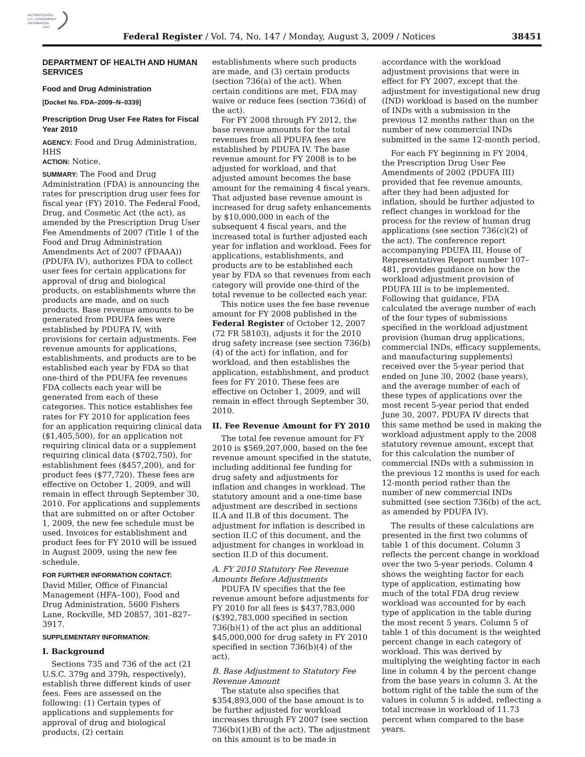AUTHENTICATED
U.S. GOVERNMENT
INFORMATION
GPO
Federal Register / Vol. 74, No. 147 / Monday, August 3, 2009 / Notices 38451
DEPARTMENT OF HEALTH AND HUMAN SERVICES
Food and Drug Administration
[Docket No. FDA–2009–N–0339]
Prescription Drug User Fee Rates for Fiscal Year 2010
AGENCY: Food and Drug Administration, HHS
ACTION: Notice.
SUMMARY: The Food and Drug Administration (FDA) is announcing the rates for prescription drug user fees for fiscal year (FY) 2010. The Federal Food, Drug, and Cosmetic Act (the act), as amended by the Prescription Drug User Fee Amendments of 2007 (Title 1 of the Food and Drug Administration Amendments Act of 2007 (FDAAA)) (PDUFA IV), authorizes FDA to collect user fees for certain applications for approval of drug and biological products, on establishments where the products are made, and on such products. Base revenue amounts to be generated from PDUFA fees were established by PDUFA IV, with provisions for certain adjustments. Fee revenue amounts for applications, establishments, and products are to be established each year by FDA so that one-third of the PDUFA fee revenues FDA collects each year will be generated from each of these categories. This notice establishes fee rates for FY 2010 for application fees for an application requiring clinical data ($1,405,500), for an application not requiring clinical data or a supplement requiring clinical data ($702,750), for establishment fees ($457,200), and for product fees ($77,720). These fees are effective on October 1, 2009, and will remain in effect through September 30, 2010. For applications and supplements that are submitted on or after October 1, 2009, the new fee schedule must be used. Invoices for establishment and product fees for FY 2010 will be issued in August 2009, using the new fee schedule.
FOR FURTHER INFORMATION CONTACT:
David Miller, Office of Financial Management (HFA–100), Food and Drug Administration, 5600 Fishers Lane, Rockville, MD 20857, 301–827–3917.
SUPPLEMENTARY INFORMATION:
I. Background
Sections 735 and 736 of the act (21 U.S.C. 379g and 379h, respectively), establish three different kinds of user fees. Fees are assessed on the following: (1) Certain types of applications and supplements for approval of drug and biological products, (2) certain
establishments where such products are made, and (3) certain products (section 736(a) of the act). When certain conditions are met, FDA may waive or reduce fees (section 736(d) of the act).
For FY 2008 through FY 2012, the base revenue amounts for the total revenues from all PDUFA fees are established by PDUFA IV. The base revenue amount for FY 2008 is to be adjusted for workload, and that adjusted amount becomes the base amount for the remaining 4 fiscal years. That adjusted base revenue amount is increased for drug safety enhancements by $10,000,000 in each of the subsequent 4 fiscal years, and the increased total is further adjusted each year for inflation and workload. Fees for applications, establishments, and products are to be established each year by FDA so that revenues from each category will provide one-third of the total revenue to be collected each year.
This notice uses the fee base revenue amount for FY 2008 published in the Federal Register of October 12, 2007 (72 FR 58103), adjusts it for the 2010 drug safety increase (see section 736(b)(4) of the act) for inflation, and for workload, and then establishes the application, establishment, and product fees for FY 2010. These fees are effective on October 1, 2009, and will remain in effect through September 30, 2010.
II. Fee Revenue Amount for FY 2010
The total fee revenue amount for FY 2010 is $569,207,000, based on the fee revenue amount specified in the statute, including additional fee funding for drug safety and adjustments for inflation and changes in workload. The statutory amount and a one-time base adjustment are described in sections II.A and II.B of this document. The adjustment for inflation is described in section II.C of this document, and the adjustment for changes in workload in section II.D of this document.
A. FY 2010 Statutory Fee Revenue Amounts Before Adjustments
PDUFA IV specifies that the fee revenue amount before adjustments for FY 2010 for all fees is $437,783,000 ($392,783,000 specified in section 736(b)(1) of the act plus an additional $45,000,000 for drug safety in FY 2010 specified in section 736(b)(4) of the act).
B. Base Adjustment to Statutory Fee Revenue Amount
The statute also specifies that $354,893,000 of the base amount is to be further adjusted for workload increases through FY 2007 (see section 736(b)(1)(B) of the act). The adjustment on this amount is to be made in
accordance with the workload adjustment provisions that were in effect for FY 2007, except that the adjustment for investigational new drug (IND) workload is based on the number of INDs with a submission in the previous 12 months rather than on the number of new commercial INDs submitted in the same 12-month period.
For each FY beginning in FY 2004, the Prescription Drug User Fee Amendments of 2002 (PDUFA III) provided that fee revenue amounts, after they had been adjusted for inflation, should be further adjusted to reflect changes in workload for the process for the review of human drug applications (see section 736(c)(2) of the act). The conference report accompanying PDUFA III, House of Representatives Report number 107–481, provides guidance on how the workload adjustment provision of PDUFA III is to be implemented. Following that guidance, FDA calculated the average number of each of the four types of submissions specified in the workload adjustment provision (human drug applications, commercial INDs, efficacy supplements, and manufacturing supplements) received over the 5-year period that ended on June 30, 2002 (base years), and the average number of each of these types of applications over the most recent 5-year period that ended June 30, 2007. PDUFA IV directs that this same method be used in making the workload adjustment apply to the 2008 statutory revenue amount, except that for this calculation the number of commercial INDs with a submission in the previous 12 months is used for each 12-month period rather than the number of new commercial INDs submitted (see section 736(b) of the act, as amended by PDUFA IV).
The results of these calculations are presented in the first two columns of table 1 of this document. Column 3 reflects the percent change in workload over the two 5-year periods. Column 4 shows the weighting factor for each type of application, estimating how much of the total FDA drug review workload was accounted for by each type of application in the table during the most recent 5 years. Column 5 of table 1 of this document is the weighted percent change in each category of workload. This was derived by multiplying the weighting factor in each line in column 4 by the percent change from the base years in column 3. At the bottom right of the table the sum of the values in column 5 is added, reflecting a total increase in workload of 11.73 percent when compared to the base years.